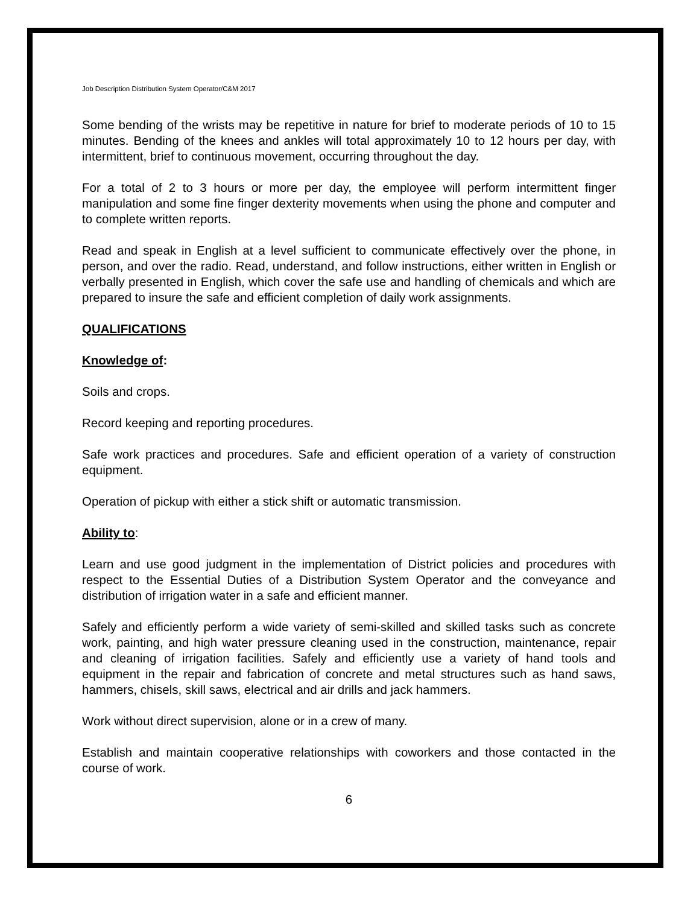Job Description Distribution System Operator/C&M 2017
Some bending of the wrists may be repetitive in nature for brief to moderate periods of 10 to 15 minutes. Bending of the knees and ankles will total approximately 10 to 12 hours per day, with intermittent, brief to continuous movement, occurring throughout the day.
For a total of 2 to 3 hours or more per day, the employee will perform intermittent finger manipulation and some fine finger dexterity movements when using the phone and computer and to complete written reports.
Read and speak in English at a level sufficient to communicate effectively over the phone, in person, and over the radio. Read, understand, and follow instructions, either written in English or verbally presented in English, which cover the safe use and handling of chemicals and which are prepared to insure the safe and efficient completion of daily work assignments.
QUALIFICATIONS
Knowledge of:
Soils and crops.
Record keeping and reporting procedures.
Safe work practices and procedures. Safe and efficient operation of a variety of construction equipment.
Operation of pickup with either a stick shift or automatic transmission.
Ability to:
Learn and use good judgment in the implementation of District policies and procedures with respect to the Essential Duties of a Distribution System Operator and the conveyance and distribution of irrigation water in a safe and efficient manner.
Safely and efficiently perform a wide variety of semi-skilled and skilled tasks such as concrete work, painting, and high water pressure cleaning used in the construction, maintenance, repair and cleaning of irrigation facilities. Safely and efficiently use a variety of hand tools and equipment in the repair and fabrication of concrete and metal structures such as hand saws, hammers, chisels, skill saws, electrical and air drills and jack hammers.
Work without direct supervision, alone or in a crew of many.
Establish and maintain cooperative relationships with coworkers and those contacted in the course of work.
6